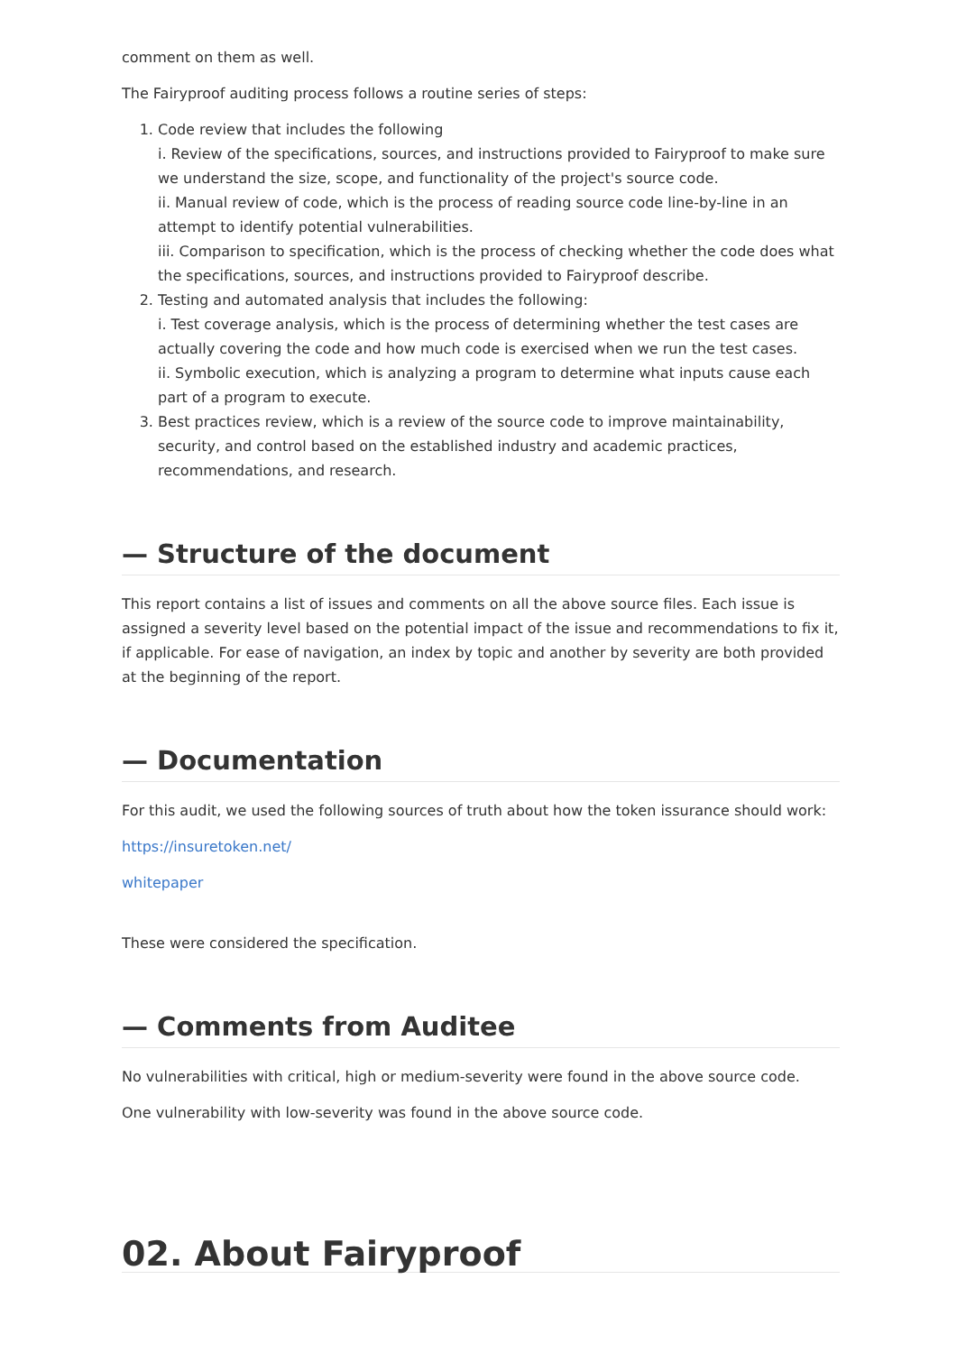comment on them as well.
The Fairyproof auditing process follows a routine series of steps:
1. Code review that includes the following
i. Review of the specifications, sources, and instructions provided to Fairyproof to make sure we understand the size, scope, and functionality of the project's source code.
ii. Manual review of code, which is the process of reading source code line-by-line in an attempt to identify potential vulnerabilities.
iii. Comparison to specification, which is the process of checking whether the code does what the specifications, sources, and instructions provided to Fairyproof describe.
2. Testing and automated analysis that includes the following:
i. Test coverage analysis, which is the process of determining whether the test cases are actually covering the code and how much code is exercised when we run the test cases.
ii. Symbolic execution, which is analyzing a program to determine what inputs cause each part of a program to execute.
3. Best practices review, which is a review of the source code to improve maintainability, security, and control based on the established industry and academic practices, recommendations, and research.
— Structure of the document
This report contains a list of issues and comments on all the above source files. Each issue is assigned a severity level based on the potential impact of the issue and recommendations to fix it, if applicable. For ease of navigation, an index by topic and another by severity are both provided at the beginning of the report.
— Documentation
For this audit, we used the following sources of truth about how the token issurance should work:
https://insuretoken.net/
whitepaper
These were considered the specification.
— Comments from Auditee
No vulnerabilities with critical, high or medium-severity were found in the above source code.
One vulnerability with low-severity was found in the above source code.
02. About Fairyproof